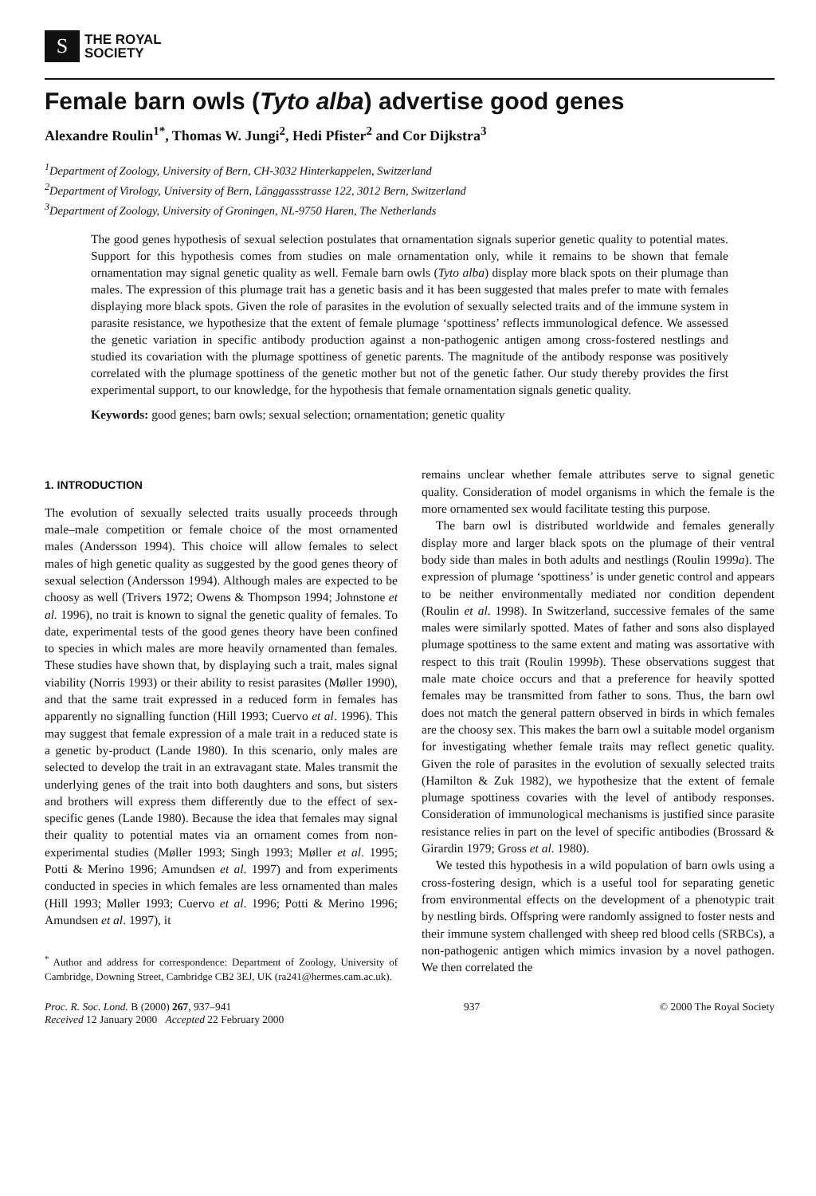S
THE ROYAL
SOCIETY
Female barn owls (Tyto alba) advertise good genes
Alexandre Roulin<sup>1*</sup>, Thomas W. Jungi<sup>2</sup>, Hedi Pfister<sup>2</sup> and Cor Dijkstra<sup>3</sup>
<sup>1</sup> Department of Zoology, University of Bern, CH-3032 Hinterkappelen, Switzerland
<sup>2</sup> Department of Virology, University of Bern, Länggassstrasse 122, 3012 Bern, Switzerland
<sup>3</sup> Department of Zoology, University of Groningen, NL-9750 Haren, The Netherlands
The good genes hypothesis of sexual selection postulates that ornamentation signals superior genetic quality to potential mates. Support for this hypothesis comes from studies on male ornamentation only, while it remains to be shown that female ornamentation may signal genetic quality as well. Female barn owls (Tyto alba) display more black spots on their plumage than males. The expression of this plumage trait has a genetic basis and it has been suggested that males prefer to mate with females displaying more black spots. Given the role of parasites in the evolution of sexually selected traits and of the immune system in parasite resistance, we hypothesize that the extent of female plumage ‘spottiness’ reflects immunological defence. We assessed the genetic variation in specific antibody production against a non-pathogenic antigen among cross-fostered nestlings and studied its covariation with the plumage spottiness of genetic parents. The magnitude of the antibody response was positively correlated with the plumage spottiness of the genetic mother but not of the genetic father. Our study thereby provides the first experimental support, to our knowledge, for the hypothesis that female ornamentation signals genetic quality.
Keywords: good genes; barn owls; sexual selection; ornamentation; genetic quality
1. INTRODUCTION
The evolution of sexually selected traits usually proceeds through male–male competition or female choice of the most ornamented males (Andersson 1994). This choice will allow females to select males of high genetic quality as suggested by the good genes theory of sexual selection (Andersson 1994). Although males are expected to be choosy as well (Trivers 1972; Owens & Thompson 1994; Johnstone et al. 1996), no trait is known to signal the genetic quality of females. To date, experimental tests of the good genes theory have been confined to species in which males are more heavily ornamented than females. These studies have shown that, by displaying such a trait, males signal viability (Norris 1993) or their ability to resist parasites (Møller 1990), and that the same trait expressed in a reduced form in females has apparently no signalling function (Hill 1993; Cuervo et al. 1996). This may suggest that female expression of a male trait in a reduced state is a genetic by-product (Lande 1980). In this scenario, only males are selected to develop the trait in an extravagant state. Males transmit the underlying genes of the trait into both daughters and sons, but sisters and brothers will express them differently due to the effect of sex-specific genes (Lande 1980). Because the idea that females may signal their quality to potential mates via an ornament comes from non-experimental studies (Møller 1993; Singh 1993; Møller et al. 1995; Potti & Merino 1996; Amundsen et al. 1997) and from experiments conducted in species in which females are less ornamented than males (Hill 1993; Møller 1993; Cuervo et al. 1996; Potti & Merino 1996; Amundsen et al. 1997), it
<sup>*</sup> Author and address for correspondence: Department of Zoology, University of Cambridge, Downing Street, Cambridge CB2 3EJ, UK (ra241@hermes.cam.ac.uk).
remains unclear whether female attributes serve to signal genetic quality. Consideration of model organisms in which the female is the more ornamented sex would facilitate testing this purpose.
The barn owl is distributed worldwide and females generally display more and larger black spots on the plumage of their ventral body side than males in both adults and nestlings (Roulin 1999a). The expression of plumage ‘spottiness’ is under genetic control and appears to be neither environmentally mediated nor condition dependent (Roulin et al. 1998). In Switzerland, successive females of the same males were similarly spotted. Mates of father and sons also displayed plumage spottiness to the same extent and mating was assortative with respect to this trait (Roulin 1999b). These observations suggest that male mate choice occurs and that a preference for heavily spotted females may be transmitted from father to sons. Thus, the barn owl does not match the general pattern observed in birds in which females are the choosy sex. This makes the barn owl a suitable model organism for investigating whether female traits may reflect genetic quality. Given the role of parasites in the evolution of sexually selected traits (Hamilton & Zuk 1982), we hypothesize that the extent of female plumage spottiness covaries with the level of antibody responses. Consideration of immunological mechanisms is justified since parasite resistance relies in part on the level of specific antibodies (Brossard & Girardin 1979; Gross et al. 1980).
We tested this hypothesis in a wild population of barn owls using a cross-fostering design, which is a useful tool for separating genetic from environmental effects on the development of a phenotypic trait by nestling birds. Offspring were randomly assigned to foster nests and their immune system challenged with sheep red blood cells (SRBCs), a non-pathogenic antigen which mimics invasion by a novel pathogen. We then correlated the
Proc. R. Soc. Lond. B (2000) 267, 937–941
Received 12 January 2000 Accepted 22 February 2000
937 © 2000 The Royal Society